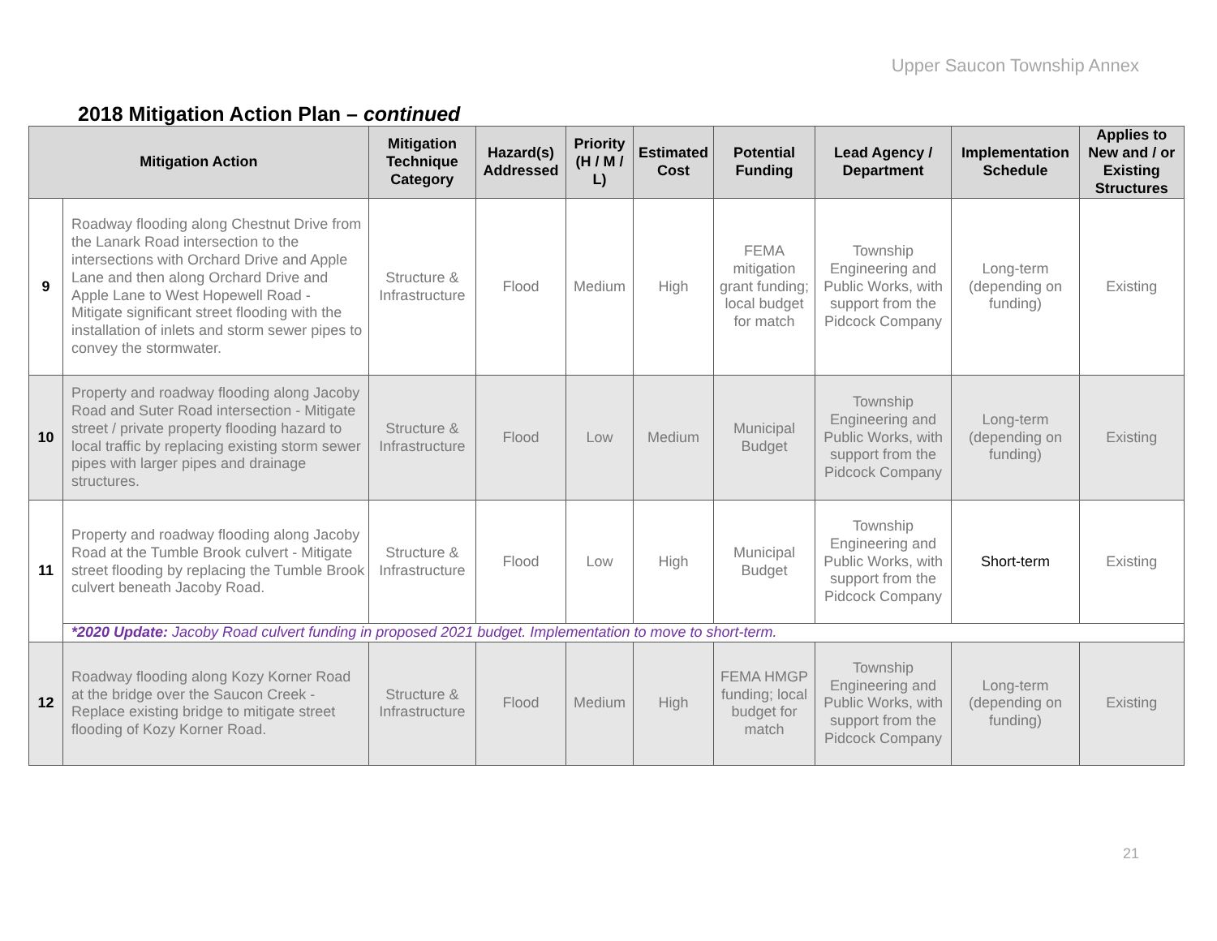Upper Saucon Township Annex
2018 Mitigation Action Plan – continued
| Mitigation Action | | Mitigation Technique Category | Hazard(s) Addressed | Priority (H / M / L) | Estimated Cost | Potential Funding | Lead Agency / Department | Implementation Schedule | Applies to New and / or Existing Structures |
| --- | --- | --- | --- | --- | --- | --- | --- | --- | --- |
| 9 | Roadway flooding along Chestnut Drive from the Lanark Road intersection to the intersections with Orchard Drive and Apple Lane and then along Orchard Drive and Apple Lane to West Hopewell Road - Mitigate significant street flooding with the installation of inlets and storm sewer pipes to convey the stormwater. | Structure & Infrastructure | Flood | Medium | High | FEMA mitigation grant funding; local budget for match | Township Engineering and Public Works, with support from the Pidcock Company | Long-term (depending on funding) | Existing |
| 10 | Property and roadway flooding along Jacoby Road and Suter Road intersection - Mitigate street / private property flooding hazard to local traffic by replacing existing storm sewer pipes with larger pipes and drainage structures. | Structure & Infrastructure | Flood | Low | Medium | Municipal Budget | Township Engineering and Public Works, with support from the Pidcock Company | Long-term (depending on funding) | Existing |
| 11 | Property and roadway flooding along Jacoby Road at the Tumble Brook culvert - Mitigate street flooding by replacing the Tumble Brook culvert beneath Jacoby Road. | Structure & Infrastructure | Flood | Low | High | Municipal Budget | Township Engineering and Public Works, with support from the Pidcock Company | Short-term | Existing |
| | *2020 Update: Jacoby Road culvert funding in proposed 2021 budget. Implementation to move to short-term. | | | | | | | | |
| 12 | Roadway flooding along Kozy Korner Road at the bridge over the Saucon Creek - Replace existing bridge to mitigate street flooding of Kozy Korner Road. | Structure & Infrastructure | Flood | Medium | High | FEMA HMGP funding; local budget for match | Township Engineering and Public Works, with support from the Pidcock Company | Long-term (depending on funding) | Existing |
21